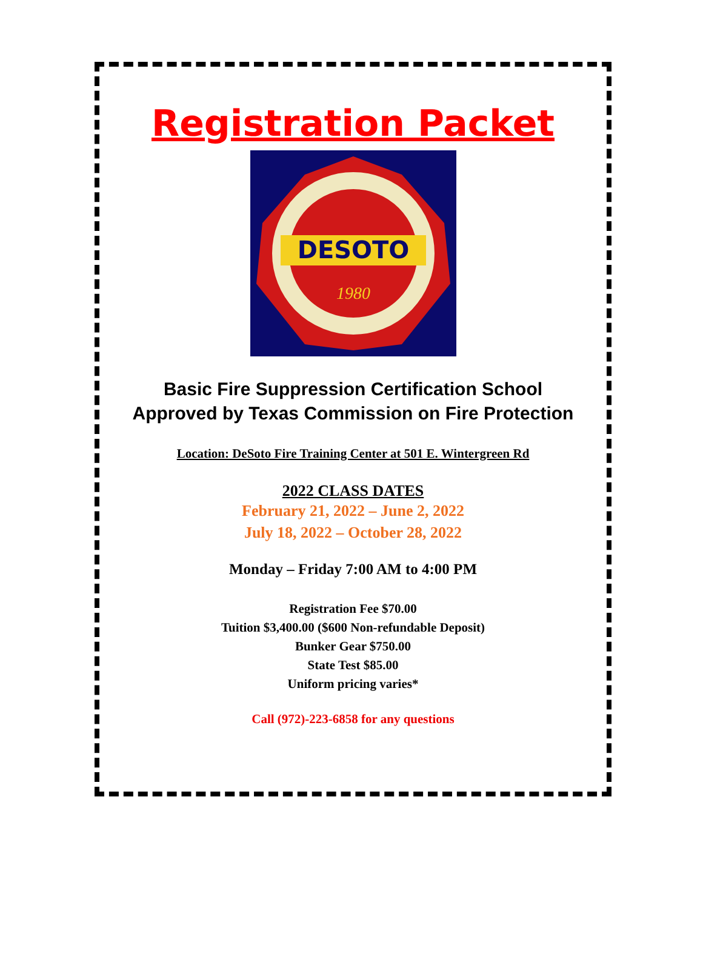Registration Packet
DESOTO
1980
Basic Fire Suppression Certification School
Approved by Texas Commission on Fire Protection
Location: DeSoto Fire Training Center at 501 E. Wintergreen Rd
2022 CLASS DATES
February 21, 2022 – June 2, 2022
July 18, 2022 – October 28, 2022
Monday – Friday 7:00 AM to 4:00 PM
Registration Fee $70.00
Tuition $3,400.00 ($600 Non-refundable Deposit)
Bunker Gear $750.00
State Test $85.00
Uniform pricing varies*
Call (972)-223-6858 for any questions